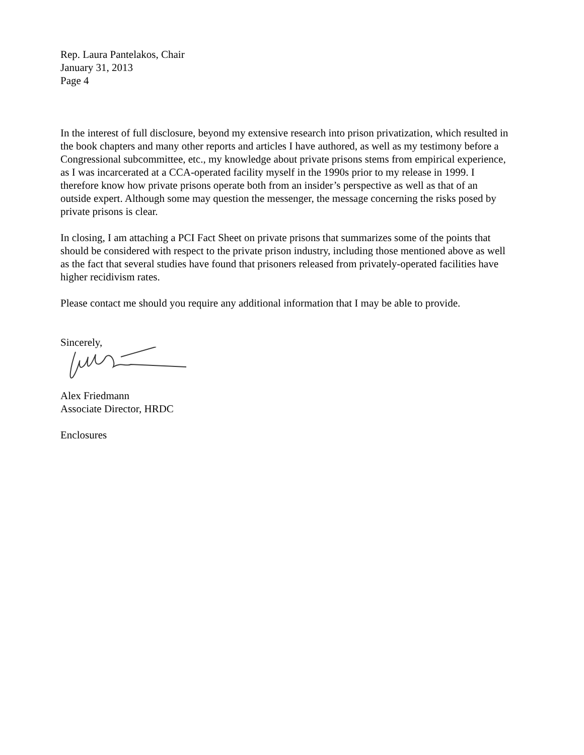Rep. Laura Pantelakos, Chair
January 31, 2013
Page 4
In the interest of full disclosure, beyond my extensive research into prison privatization, which resulted in the book chapters and many other reports and articles I have authored, as well as my testimony before a Congressional subcommittee, etc., my knowledge about private prisons stems from empirical experience, as I was incarcerated at a CCA-operated facility myself in the 1990s prior to my release in 1999. I therefore know how private prisons operate both from an insider’s perspective as well as that of an outside expert. Although some may question the messenger, the message concerning the risks posed by private prisons is clear.
In closing, I am attaching a PCI Fact Sheet on private prisons that summarizes some of the points that should be considered with respect to the private prison industry, including those mentioned above as well as the fact that several studies have found that prisoners released from privately-operated facilities have higher recidivism rates.
Please contact me should you require any additional information that I may be able to provide.
Sincerely,
Alex Friedmann
Associate Director, HRDC
Enclosures